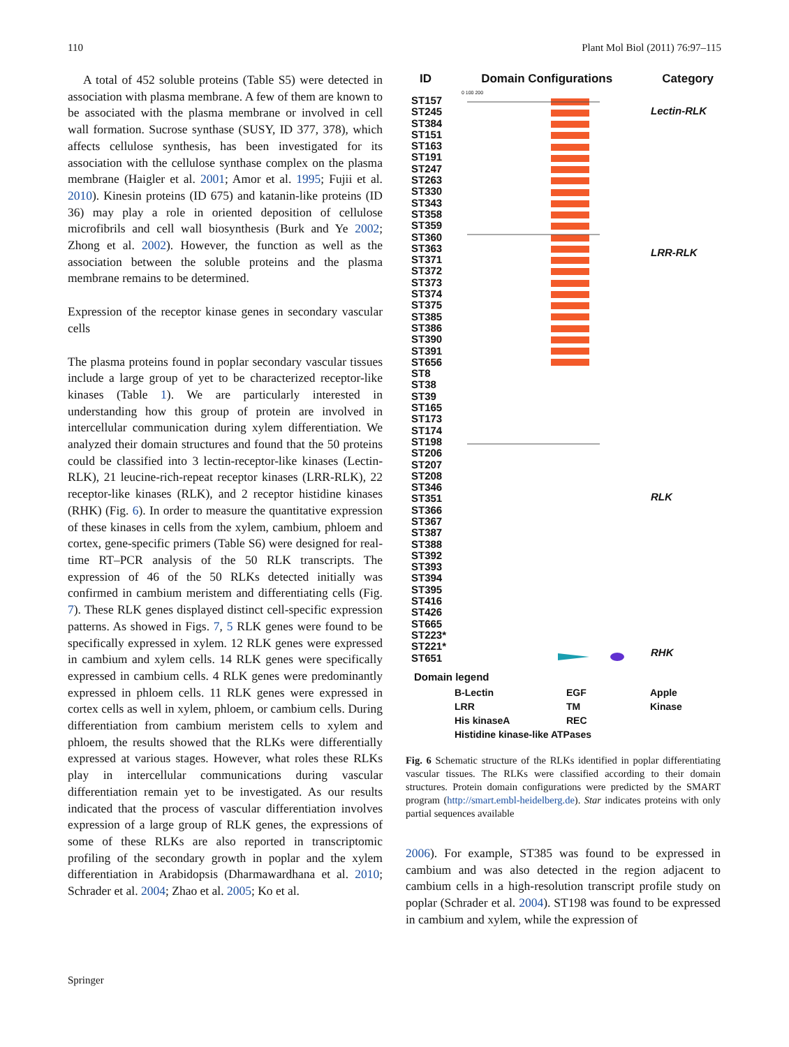110 Plant Mol Biol (2011) 76:97–115
A total of 452 soluble proteins (Table S5) were detected in association with plasma membrane. A few of them are known to be associated with the plasma membrane or involved in cell wall formation. Sucrose synthase (SUSY, ID 377, 378), which affects cellulose synthesis, has been investigated for its association with the cellulose synthase complex on the plasma membrane (Haigler et al. 2001; Amor et al. 1995; Fujii et al. 2010). Kinesin proteins (ID 675) and katanin-like proteins (ID 36) may play a role in oriented deposition of cellulose microfibrils and cell wall biosynthesis (Burk and Ye 2002; Zhong et al. 2002). However, the function as well as the association between the soluble proteins and the plasma membrane remains to be determined.
Expression of the receptor kinase genes in secondary vascular cells
The plasma proteins found in poplar secondary vascular tissues include a large group of yet to be characterized receptor-like kinases (Table 1). We are particularly interested in understanding how this group of protein are involved in intercellular communication during xylem differentiation. We analyzed their domain structures and found that the 50 proteins could be classified into 3 lectin-receptor-like kinases (Lectin-RLK), 21 leucine-rich-repeat receptor kinases (LRR-RLK), 22 receptor-like kinases (RLK), and 2 receptor histidine kinases (RHK) (Fig. 6). In order to measure the quantitative expression of these kinases in cells from the xylem, cambium, phloem and cortex, gene-specific primers (Table S6) were designed for real-time RT–PCR analysis of the 50 RLK transcripts. The expression of 46 of the 50 RLKs detected initially was confirmed in cambium meristem and differentiating cells (Fig. 7). These RLK genes displayed distinct cell-specific expression patterns. As showed in Figs. 7, 5 RLK genes were found to be specifically expressed in xylem. 12 RLK genes were expressed in cambium and xylem cells. 14 RLK genes were specifically expressed in cambium cells. 4 RLK genes were predominantly expressed in phloem cells. 11 RLK genes were expressed in cortex cells as well in xylem, phloem, or cambium cells. During differentiation from cambium meristem cells to xylem and phloem, the results showed that the RLKs were differentially expressed at various stages. However, what roles these RLKs play in intercellular communications during vascular differentiation remain yet to be investigated. As our results indicated that the process of vascular differentiation involves expression of a large group of RLK genes, the expressions of some of these RLKs are also reported in transcriptomic profiling of the secondary growth in poplar and the xylem differentiation in Arabidopsis (Dharmawardhana et al. 2010; Schrader et al. 2004; Zhao et al. 2005; Ko et al.
ID Domain Configurations Category
0 100 200
ST157
ST245
ST384
ST151
ST163
ST191
ST247
ST263
ST330
ST343
ST358
ST359
ST360
ST363
ST371
ST372
ST373
ST374
ST375
ST385
ST386
ST390
ST391
ST656
ST8
ST38
ST39
ST165
ST173
ST174
ST198
ST206
ST207
ST208
ST346
ST351
ST366
ST367
ST387
ST388
ST392
ST393
ST394
ST395
ST416
ST426
ST665
ST223*
ST221*
ST651
Lectin-RLK
LRR-RLK
RLK
RHK
Domain legend
B-Lectin EGF Apple LRR TM Kinase His kinaseA REC Histidine kinase-like ATPases
Fig. 6 Schematic structure of the RLKs identified in poplar differentiating vascular tissues. The RLKs were classified according to their domain structures. Protein domain configurations were predicted by the SMART program (http://smart.embl-heidelberg.de). Star indicates proteins with only partial sequences available
2006). For example, ST385 was found to be expressed in cambium and was also detected in the region adjacent to cambium cells in a high-resolution transcript profile study on poplar (Schrader et al. 2004). ST198 was found to be expressed in cambium and xylem, while the expression of
Springer